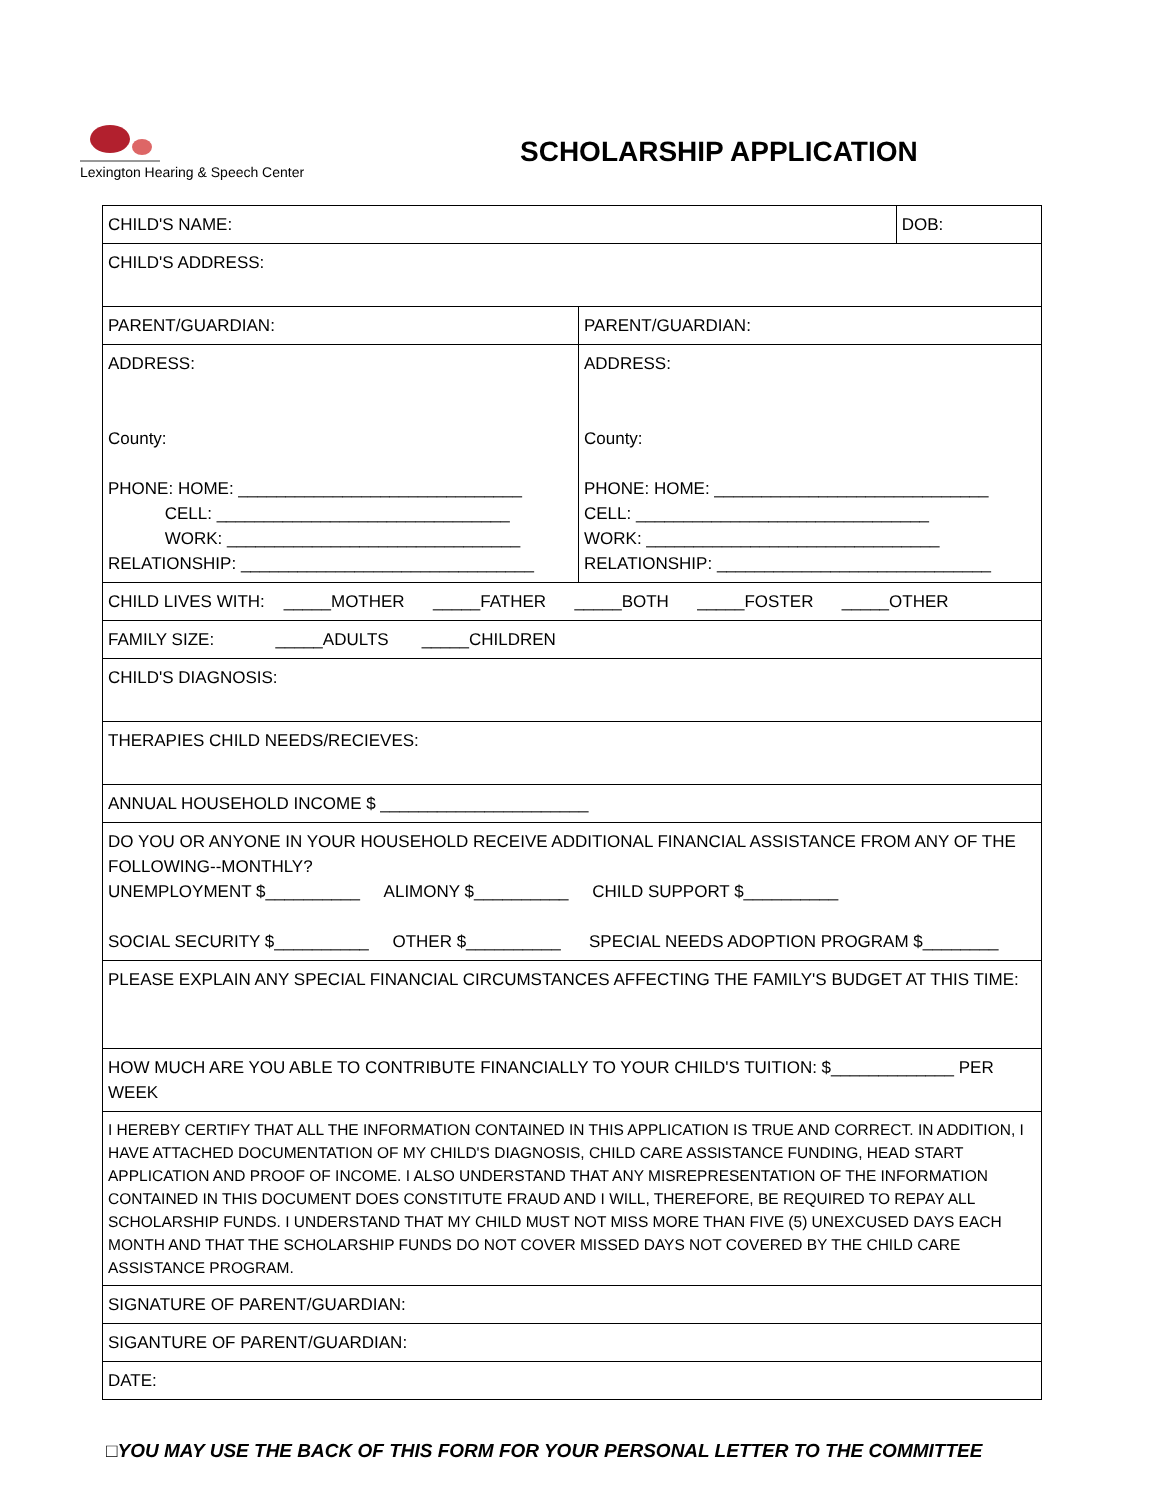Lexington Hearing & Speech Center
SCHOLARSHIP APPLICATION
| CHILD'S NAME: | | DOB: |
| CHILD'S ADDRESS: | | |
| PARENT/GUARDIAN: | PARENT/GUARDIAN: | |
| ADDRESS: County: PHONE: HOME: ______________________________ CELL: _______________________________ WORK: _______________________________ RELATIONSHIP: _______________________________ | ADDRESS: County: PHONE: HOME: _____________________________ CELL: _______________________________ WORK: _______________________________ RELATIONSHIP: _____________________________ | |
| CHILD LIVES WITH: _____MOTHER _____FATHER _____BOTH _____FOSTER _____OTHER | | |
| FAMILY SIZE: _____ADULTS _____CHILDREN | | |
| CHILD'S DIAGNOSIS: | | |
| THERAPIES CHILD NEEDS/RECIEVES: | | |
| ANNUAL HOUSEHOLD INCOME $ ______________________ | | |
| DO YOU OR ANYONE IN YOUR HOUSEHOLD RECEIVE ADDITIONAL FINANCIAL ASSISTANCE FROM ANY OF THE FOLLOWING--MONTHLY? UNEMPLOYMENT $__________ ALIMONY $__________ CHILD SUPPORT $__________ SOCIAL SECURITY $__________ OTHER $__________ SPECIAL NEEDS ADOPTION PROGRAM $________ | | |
| PLEASE EXPLAIN ANY SPECIAL FINANCIAL CIRCUMSTANCES AFFECTING THE FAMILY'S BUDGET AT THIS TIME: | | |
| HOW MUCH ARE YOU ABLE TO CONTRIBUTE FINANCIALLY TO YOUR CHILD'S TUITION: $_____________ PER WEEK | | |
| I HEREBY CERTIFY THAT ALL THE INFORMATION CONTAINED IN THIS APPLICATION IS TRUE AND CORRECT. IN ADDITION, I HAVE ATTACHED DOCUMENTATION OF MY CHILD'S DIAGNOSIS, CHILD CARE ASSISTANCE FUNDING, HEAD START APPLICATION AND PROOF OF INCOME. I ALSO UNDERSTAND THAT ANY MISREPRESENTATION OF THE INFORMATION CONTAINED IN THIS DOCUMENT DOES CONSTITUTE FRAUD AND I WILL, THEREFORE, BE REQUIRED TO REPAY ALL SCHOLARSHIP FUNDS. I UNDERSTAND THAT MY CHILD MUST NOT MISS MORE THAN FIVE (5) UNEXCUSED DAYS EACH MONTH AND THAT THE SCHOLARSHIP FUNDS DO NOT COVER MISSED DAYS NOT COVERED BY THE CHILD CARE ASSISTANCE PROGRAM. | | |
| SIGNATURE OF PARENT/GUARDIAN: | | |
| SIGANTURE OF PARENT/GUARDIAN: | | |
| DATE: | | |
□YOU MAY USE THE BACK OF THIS FORM FOR YOUR PERSONAL LETTER TO THE COMMITTEE